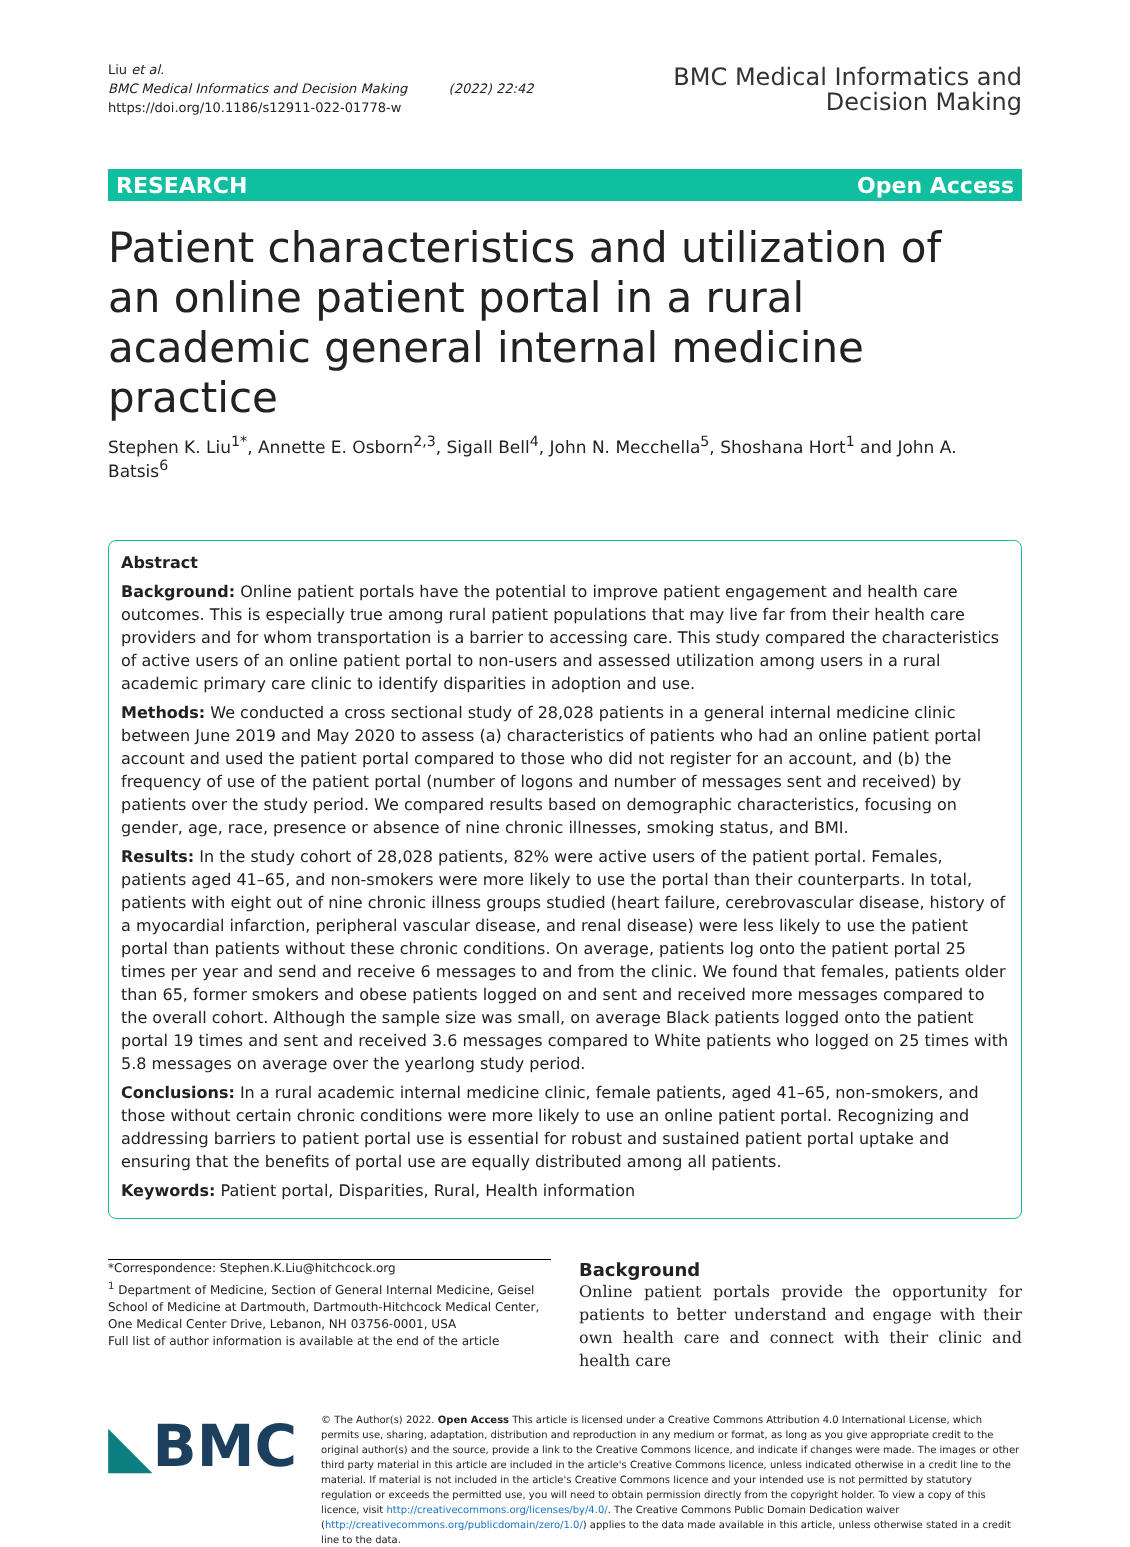Liu et al.
BMC Medical Informatics and Decision Making (2022) 22:42
https://doi.org/10.1186/s12911-022-01778-w
BMC Medical Informatics and
Decision Making
RESEARCH Open Access
Patient characteristics and utilization of an online patient portal in a rural academic general internal medicine practice
Stephen K. Liu<sup>1*</sup>, Annette E. Osborn<sup>2,3</sup>, Sigall Bell<sup>4</sup>, John N. Mecchella<sup>5</sup>, Shoshana Hort<sup>1</sup> and John A. Batsis<sup>6</sup>
Abstract
Background: Online patient portals have the potential to improve patient engagement and health care outcomes. This is especially true among rural patient populations that may live far from their health care providers and for whom transportation is a barrier to accessing care. This study compared the characteristics of active users of an online patient portal to non-users and assessed utilization among users in a rural academic primary care clinic to identify disparities in adoption and use.
Methods: We conducted a cross sectional study of 28,028 patients in a general internal medicine clinic between June 2019 and May 2020 to assess (a) characteristics of patients who had an online patient portal account and used the patient portal compared to those who did not register for an account, and (b) the frequency of use of the patient portal (number of logons and number of messages sent and received) by patients over the study period. We compared results based on demographic characteristics, focusing on gender, age, race, presence or absence of nine chronic illnesses, smoking status, and BMI.
Results: In the study cohort of 28,028 patients, 82% were active users of the patient portal. Females, patients aged 41–65, and non-smokers were more likely to use the portal than their counterparts. In total, patients with eight out of nine chronic illness groups studied (heart failure, cerebrovascular disease, history of a myocardial infarction, peripheral vascular disease, and renal disease) were less likely to use the patient portal than patients without these chronic conditions. On average, patients log onto the patient portal 25 times per year and send and receive 6 messages to and from the clinic. We found that females, patients older than 65, former smokers and obese patients logged on and sent and received more messages compared to the overall cohort. Although the sample size was small, on average Black patients logged onto the patient portal 19 times and sent and received 3.6 messages compared to White patients who logged on 25 times with 5.8 messages on average over the yearlong study period.
Conclusions: In a rural academic internal medicine clinic, female patients, aged 41–65, non-smokers, and those without certain chronic conditions were more likely to use an online patient portal. Recognizing and addressing barriers to patient portal use is essential for robust and sustained patient portal uptake and ensuring that the benefits of portal use are equally distributed among all patients.
Keywords: Patient portal, Disparities, Rural, Health information
*Correspondence: Stephen.K.Liu@hitchcock.org
<sup>1</sup> Department of Medicine, Section of General Internal Medicine, Geisel School of Medicine at Dartmouth, Dartmouth-Hitchcock Medical Center, One Medical Center Drive, Lebanon, NH 03756-0001, USA
Full list of author information is available at the end of the article
Background
Online patient portals provide the opportunity for patients to better understand and engage with their own health care and connect with their clinic and health care
◣BMC
© The Author(s) 2022. Open Access This article is licensed under a Creative Commons Attribution 4.0 International License, which permits use, sharing, adaptation, distribution and reproduction in any medium or format, as long as you give appropriate credit to the original author(s) and the source, provide a link to the Creative Commons licence, and indicate if changes were made. The images or other third party material in this article are included in the article's Creative Commons licence, unless indicated otherwise in a credit line to the material. If material is not included in the article's Creative Commons licence and your intended use is not permitted by statutory regulation or exceeds the permitted use, you will need to obtain permission directly from the copyright holder. To view a copy of this licence, visit http://creativecommons.org/licenses/by/4.0/. The Creative Commons Public Domain Dedication waiver (http://creativecommons.org/publicdomain/zero/1.0/) applies to the data made available in this article, unless otherwise stated in a credit line to the data.